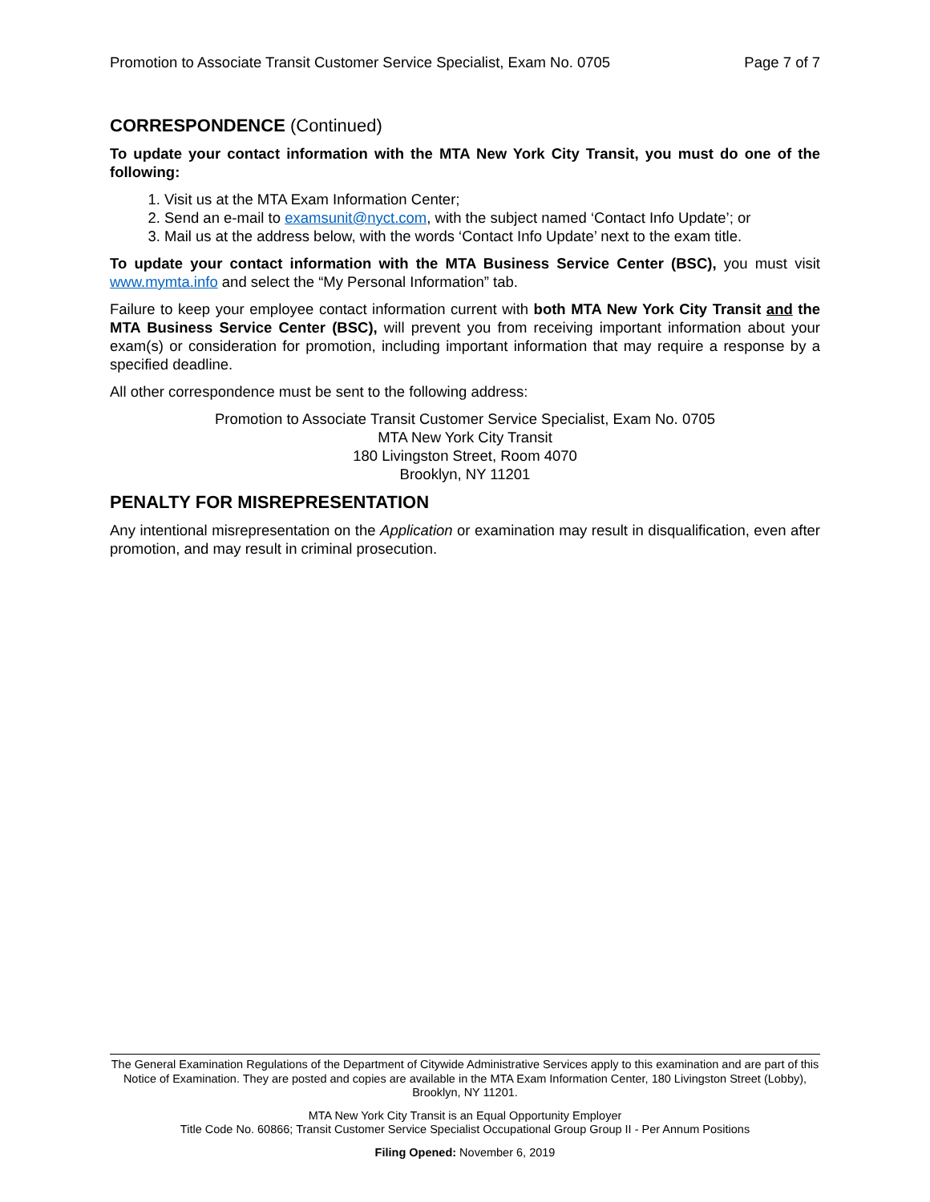Promotion to Associate Transit Customer Service Specialist, Exam No. 0705 Page 7 of 7
CORRESPONDENCE (Continued)
To update your contact information with the MTA New York City Transit, you must do one of the following:
1. Visit us at the MTA Exam Information Center;
2. Send an e-mail to examsunit@nyct.com, with the subject named ‘Contact Info Update’; or
3. Mail us at the address below, with the words ‘Contact Info Update’ next to the exam title.
To update your contact information with the MTA Business Service Center (BSC), you must visit www.mymta.info and select the “My Personal Information” tab.
Failure to keep your employee contact information current with both MTA New York City Transit and the MTA Business Service Center (BSC), will prevent you from receiving important information about your exam(s) or consideration for promotion, including important information that may require a response by a specified deadline.
All other correspondence must be sent to the following address:
Promotion to Associate Transit Customer Service Specialist, Exam No. 0705
MTA New York City Transit
180 Livingston Street, Room 4070
Brooklyn, NY 11201
PENALTY FOR MISREPRESENTATION
Any intentional misrepresentation on the Application or examination may result in disqualification, even after promotion, and may result in criminal prosecution.
The General Examination Regulations of the Department of Citywide Administrative Services apply to this examination and are part of this Notice of Examination. They are posted and copies are available in the MTA Exam Information Center, 180 Livingston Street (Lobby), Brooklyn, NY 11201.
MTA New York City Transit is an Equal Opportunity Employer
Title Code No. 60866; Transit Customer Service Specialist Occupational Group Group II - Per Annum Positions
Filing Opened: November 6, 2019